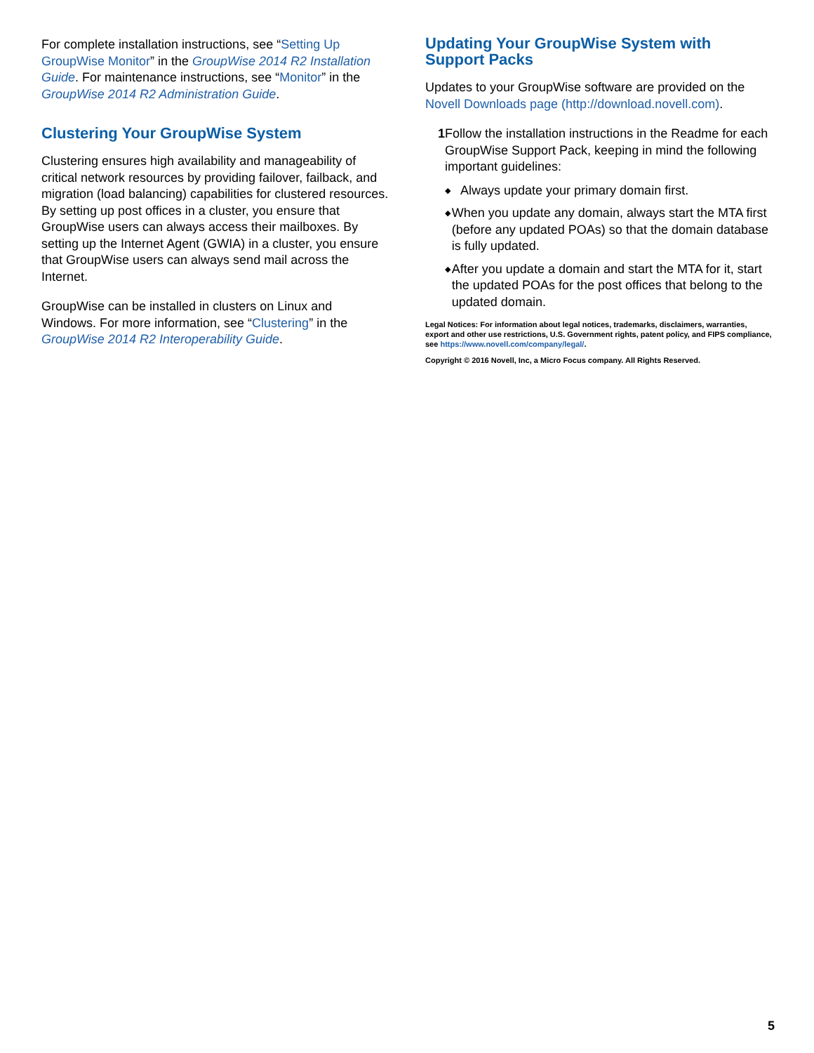For complete installation instructions, see “Setting Up GroupWise Monitor” in the GroupWise 2014 R2 Installation Guide. For maintenance instructions, see “Monitor” in the GroupWise 2014 R2 Administration Guide.
Clustering Your GroupWise System
Clustering ensures high availability and manageability of critical network resources by providing failover, failback, and migration (load balancing) capabilities for clustered resources. By setting up post offices in a cluster, you ensure that GroupWise users can always access their mailboxes. By setting up the Internet Agent (GWIA) in a cluster, you ensure that GroupWise users can always send mail across the Internet.
GroupWise can be installed in clusters on Linux and Windows. For more information, see “Clustering” in the GroupWise 2014 R2 Interoperability Guide.
Updating Your GroupWise System with Support Packs
Updates to your GroupWise software are provided on the Novell Downloads page (http://download.novell.com).
1 Follow the installation instructions in the Readme for each GroupWise Support Pack, keeping in mind the following important guidelines:
◆ Always update your primary domain first.
◆ When you update any domain, always start the MTA first (before any updated POAs) so that the domain database is fully updated.
◆ After you update a domain and start the MTA for it, start the updated POAs for the post offices that belong to the updated domain.
Legal Notices: For information about legal notices, trademarks, disclaimers, warranties, export and other use restrictions, U.S. Government rights, patent policy, and FIPS compliance, see https://www.novell.com/company/legal/.
Copyright © 2016 Novell, Inc, a Micro Focus company. All Rights Reserved.
5